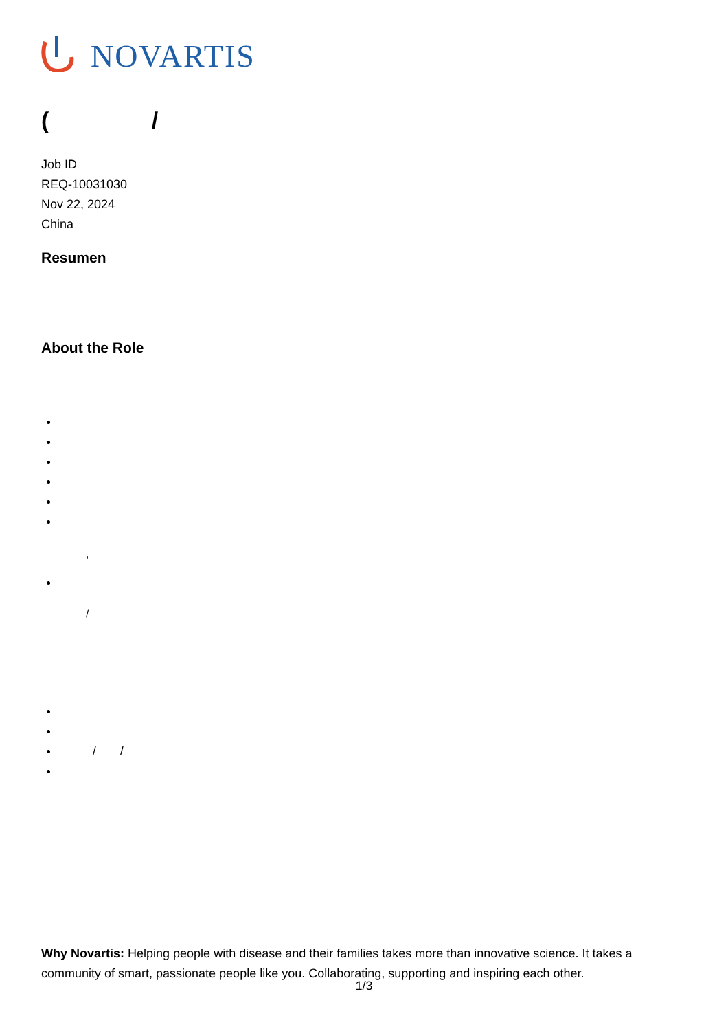NOVARTIS
( /
Job ID
REQ-10031030
Nov 22, 2024
China
Resumen
About the Role
,
/
/ /
Why Novartis: Helping people with disease and their families takes more than innovative science. It takes a community of smart, passionate people like you. Collaborating, supporting and inspiring each other.
1/3